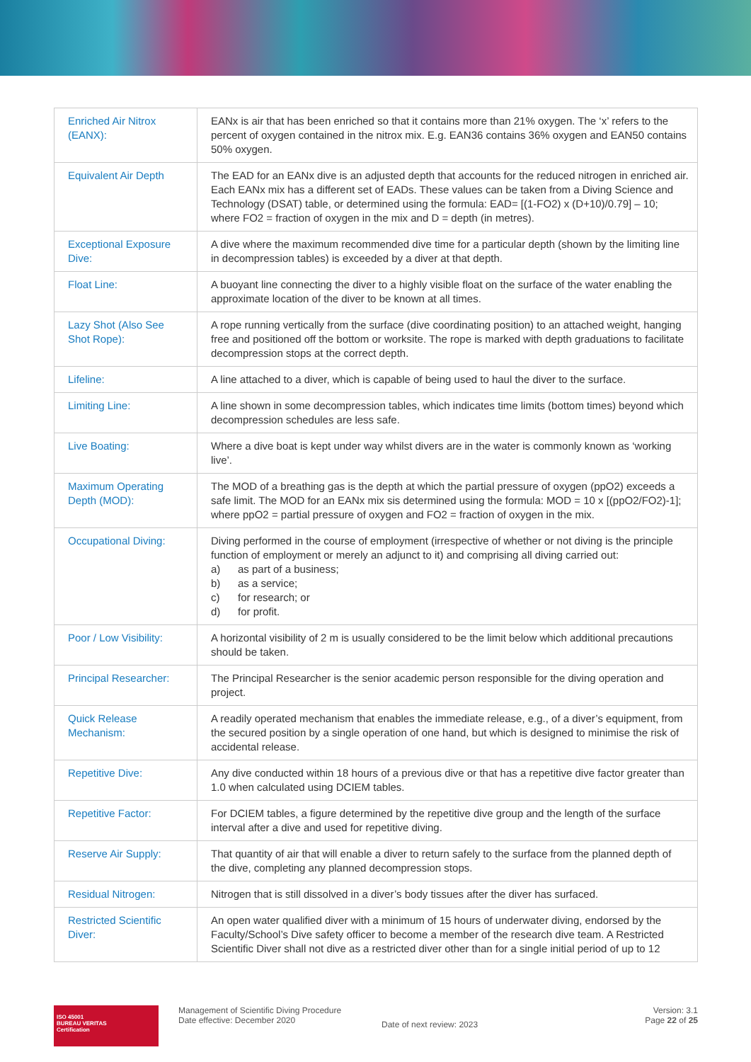| Enriched Air Nitrox (EANX): | EANx is air that has been enriched so that it contains more than 21% oxygen. The ‘x’ refers to the percent of oxygen contained in the nitrox mix. E.g. EAN36 contains 36% oxygen and EAN50 contains 50% oxygen. |
| Equivalent Air Depth | The EAD for an EANx dive is an adjusted depth that accounts for the reduced nitrogen in enriched air. Each EANx mix has a different set of EADs. These values can be taken from a Diving Science and Technology (DSAT) table, or determined using the formula: EAD= [(1-FO2) x (D+10)/0.79] – 10; where FO2 = fraction of oxygen in the mix and D = depth (in metres). |
| Exceptional Exposure Dive: | A dive where the maximum recommended dive time for a particular depth (shown by the limiting line in decompression tables) is exceeded by a diver at that depth. |
| Float Line: | A buoyant line connecting the diver to a highly visible float on the surface of the water enabling the approximate location of the diver to be known at all times. |
| Lazy Shot (Also See Shot Rope): | A rope running vertically from the surface (dive coordinating position) to an attached weight, hanging free and positioned off the bottom or worksite. The rope is marked with depth graduations to facilitate decompression stops at the correct depth. |
| Lifeline: | A line attached to a diver, which is capable of being used to haul the diver to the surface. |
| Limiting Line: | A line shown in some decompression tables, which indicates time limits (bottom times) beyond which decompression schedules are less safe. |
| Live Boating: | Where a dive boat is kept under way whilst divers are in the water is commonly known as ‘working live’. |
| Maximum Operating Depth (MOD): | The MOD of a breathing gas is the depth at which the partial pressure of oxygen (ppO2) exceeds a safe limit. The MOD for an EANx mix sis determined using the formula: MOD = 10 x [(ppO2/FO2)-1]; where ppO2 = partial pressure of oxygen and FO2 = fraction of oxygen in the mix. |
| Occupational Diving: | Diving performed in the course of employment (irrespective of whether or not diving is the principle function of employment or merely an adjunct to it) and comprising all diving carried out: a) as part of a business; b) as a service; c) for research; or d) for profit. |
| Poor / Low Visibility: | A horizontal visibility of 2 m is usually considered to be the limit below which additional precautions should be taken. |
| Principal Researcher: | The Principal Researcher is the senior academic person responsible for the diving operation and project. |
| Quick Release Mechanism: | A readily operated mechanism that enables the immediate release, e.g., of a diver’s equipment, from the secured position by a single operation of one hand, but which is designed to minimise the risk of accidental release. |
| Repetitive Dive: | Any dive conducted within 18 hours of a previous dive or that has a repetitive dive factor greater than 1.0 when calculated using DCIEM tables. |
| Repetitive Factor: | For DCIEM tables, a figure determined by the repetitive dive group and the length of the surface interval after a dive and used for repetitive diving. |
| Reserve Air Supply: | That quantity of air that will enable a diver to return safely to the surface from the planned depth of the dive, completing any planned decompression stops. |
| Residual Nitrogen: | Nitrogen that is still dissolved in a diver’s body tissues after the diver has surfaced. |
| Restricted Scientific Diver: | An open water qualified diver with a minimum of 15 hours of underwater diving, endorsed by the Faculty/School’s Dive safety officer to become a member of the research dive team. A Restricted Scientific Diver shall not dive as a restricted diver other than for a single initial period of up to 12 |
ISO 45001
BUREAU VERITAS
Certification
Management of Scientific Diving Procedure
Date effective: December 2020
Date of next review: 2023
Version: 3.1
Page 22 of 25